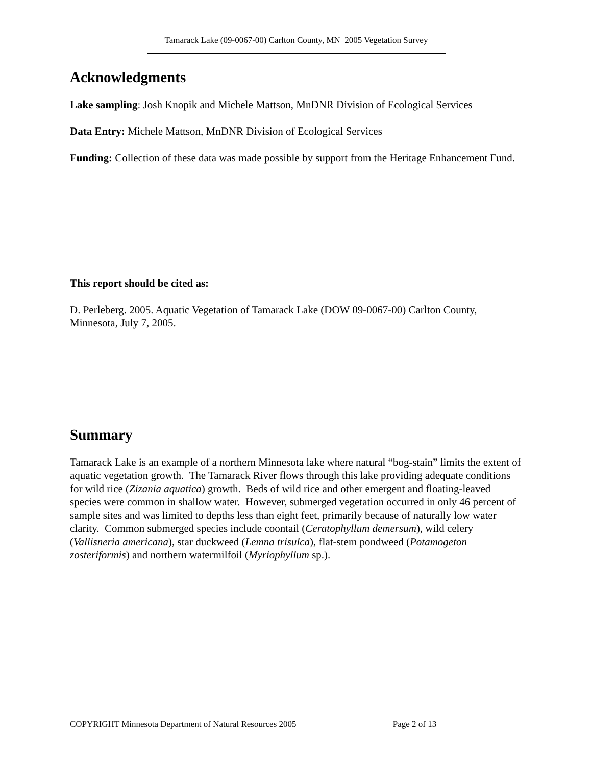Tamarack Lake (09-0067-00) Carlton County, MN 2005 Vegetation Survey
Acknowledgments
Lake sampling: Josh Knopik and Michele Mattson, MnDNR Division of Ecological Services
Data Entry: Michele Mattson, MnDNR Division of Ecological Services
Funding: Collection of these data was made possible by support from the Heritage Enhancement Fund.
This report should be cited as:
D. Perleberg. 2005. Aquatic Vegetation of Tamarack Lake (DOW 09-0067-00) Carlton County, Minnesota, July 7, 2005.
Summary
Tamarack Lake is an example of a northern Minnesota lake where natural “bog-stain” limits the extent of aquatic vegetation growth. The Tamarack River flows through this lake providing adequate conditions for wild rice (Zizania aquatica) growth. Beds of wild rice and other emergent and floating-leaved species were common in shallow water. However, submerged vegetation occurred in only 46 percent of sample sites and was limited to depths less than eight feet, primarily because of naturally low water clarity. Common submerged species include coontail (Ceratophyllum demersum), wild celery (Vallisneria americana), star duckweed (Lemna trisulca), flat-stem pondweed (Potamogeton zosteriformis) and northern watermilfoil (Myriophyllum sp.).
COPYRIGHT Minnesota Department of Natural Resources 2005 Page 2 of 13